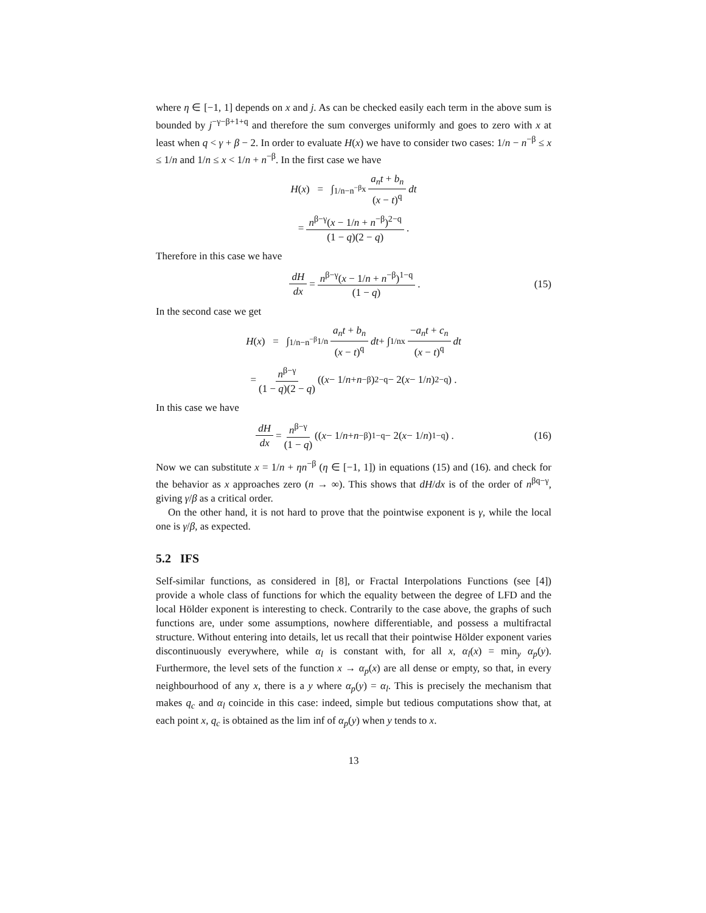where η ∈ [−1, 1] depends on x and j. As can be checked easily each term in the above sum is bounded by j<sup>−γ−β+1+q</sup> and therefore the sum converges uniformly and goes to zero with x at least when q < γ + β − 2. In order to evaluate H(x) we have to consider two cases: 1/n − n<sup>−β</sup> ≤ x ≤ 1/n and 1/n ≤ x < 1/n + n<sup>−β</sup>. In the first case we have
H (x) = ∫<sub>1/n−n<sup>−β</sup></sub><sup>x</sup> a<sub>n</sub>t + b<sub>n</sub> (x − t)<sup>q</sup> dt
= n<sup>β−γ</sup>(x − 1/n + n<sup>−β</sup>)<sup>2−q</sup> (1 − q)(2 − q).
Therefore in this case we have
dH dx = n<sup>β−γ</sup>(x − 1/n + n<sup>−β</sup>)<sup>1−q</sup> (1 − q). (15)
In the second case we get
H (x) = ∫<sub>1/n−n<sup>−β</sup></sub><sup>1/n</sup> a<sub>n</sub>t + b<sub>n</sub> (x − t)<sup>q</sup> dt + ∫<sub>1/n</sub><sup>x</sup> −a<sub>n</sub>t + c<sub>n</sub> (x − t)<sup>q</sup> dt
= n<sup>β−γ</sup> (1 − q)(2 − q) ((x − 1/ n + n<sup>−β</sup>)<sup>2−q</sup> − 2(x − 1/ n)<sup>2−q</sup>) .
In this case we have
dH dx = n<sup>β−γ</sup> (1 − q) ((x − 1/ n + n<sup>−β</sup>)<sup>1−q</sup> − 2(x − 1/ n)<sup>1−q</sup>) . (16)
Now we can substitute x = 1/n + ηn<sup>−β</sup> (η ∈ [−1, 1]) in equations (15) and (16). and check for the behavior as x approaches zero (n → ∞). This shows that dH/dx is of the order of n<sup>βq−γ</sup>, giving γ/β as a critical order.
On the other hand, it is not hard to prove that the pointwise exponent is γ, while the local one is γ/β, as expected.
5.2 IFS
Self-similar functions, as considered in [8], or Fractal Interpolations Functions (see [4]) provide a whole class of functions for which the equality between the degree of LFD and the local Hölder exponent is interesting to check. Contrarily to the case above, the graphs of such functions are, under some assumptions, nowhere differentiable, and possess a multifractal structure. Without entering into details, let us recall that their pointwise Hölder exponent varies discontinuously everywhere, while α<sub>l</sub> is constant with, for all x, α<sub>l</sub>(x) = min<sub>y</sub> α<sub>p</sub>(y). Furthermore, the level sets of the function x → α<sub>p</sub>(x) are all dense or empty, so that, in every neighbourhood of any x, there is a y where α<sub>p</sub>(y) = α<sub>l</sub>. This is precisely the mechanism that makes q<sub>c</sub> and α<sub>l</sub> coincide in this case: indeed, simple but tedious computations show that, at each point x, q<sub>c</sub> is obtained as the lim inf of α<sub>p</sub>(y) when y tends to x.
13